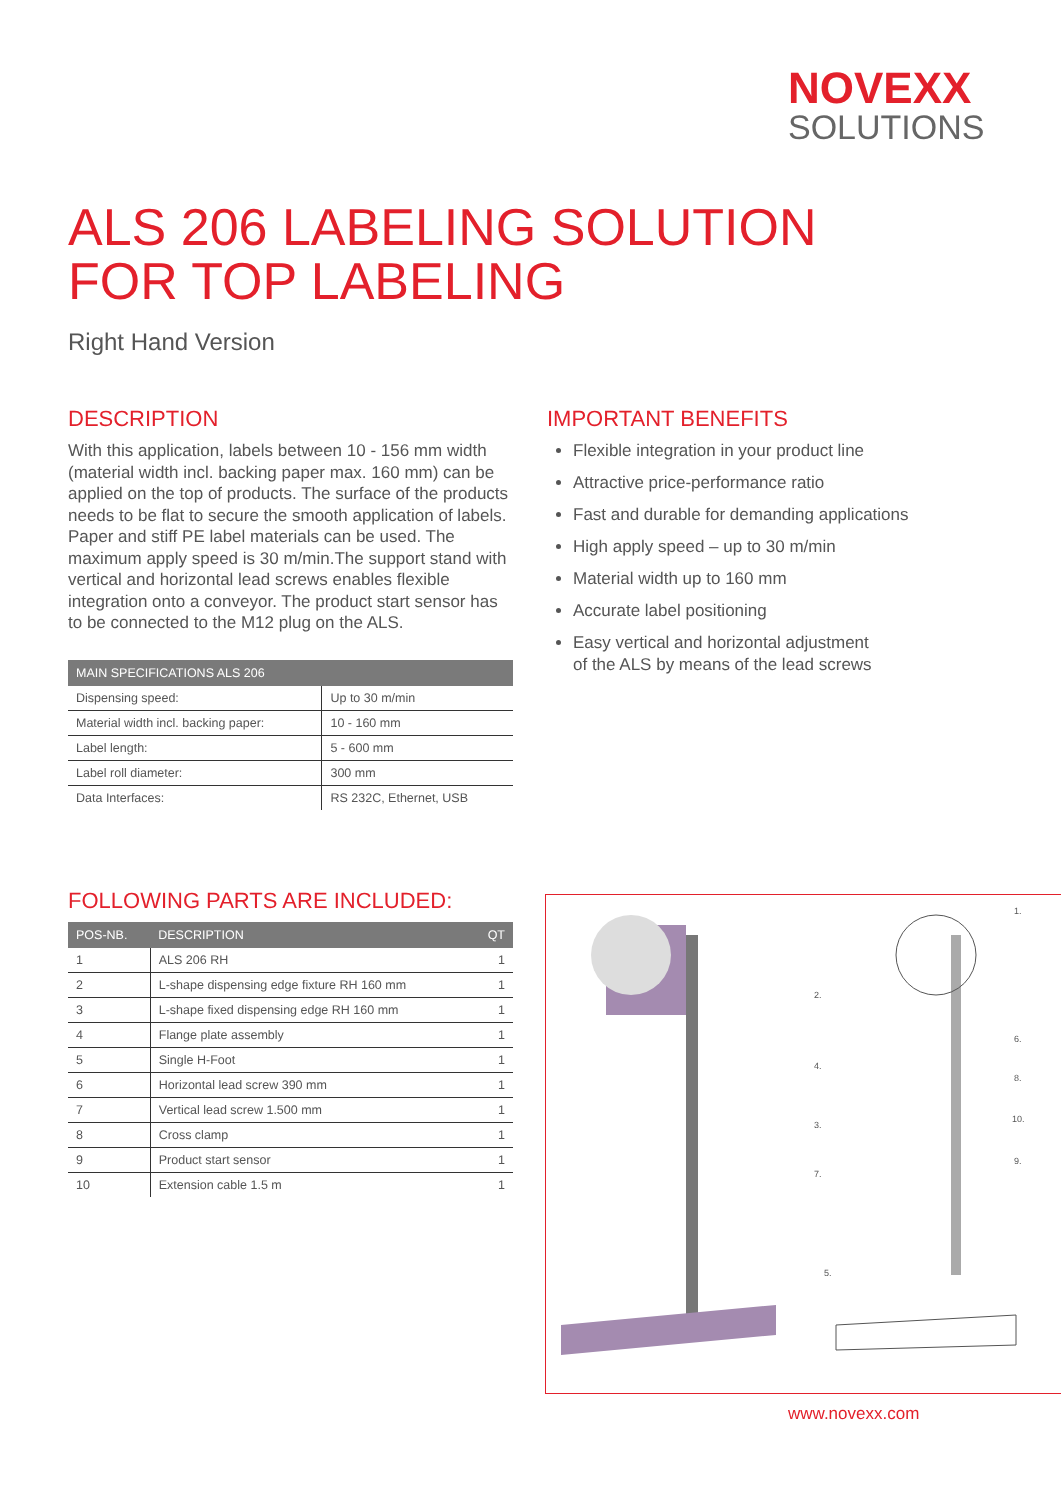NOVEXX
SOLUTIONS
ALS 206 LABELING SOLUTION
FOR TOP LABELING
Right Hand Version
DESCRIPTION
With this application, labels between 10 - 156 mm width (material width incl. backing paper max. 160 mm) can be applied on the top of products. The surface of the products needs to be flat to secure the smooth application of labels. Paper and stiff PE label materials can be used. The maximum apply speed is 30 m/min.The support stand with vertical and horizontal lead screws enables flexible integration onto a conveyor. The product start sensor has to be connected to the M12 plug on the ALS.
| MAIN SPECIFICATIONS ALS 206 | |
| --- | --- |
| Dispensing speed: | Up to 30 m/min |
| Material width incl. backing paper: | 10 - 160 mm |
| Label length: | 5 - 600 mm |
| Label roll diameter: | 300 mm |
| Data Interfaces: | RS 232C, Ethernet, USB |
IMPORTANT BENEFITS
Flexible integration in your product line
Attractive price-performance ratio
Fast and durable for demanding applications
High apply speed – up to 30 m/min
Material width up to 160 mm
Accurate label positioning
Easy vertical and horizontal adjustment
of the ALS by means of the lead screws
FOLLOWING PARTS ARE INCLUDED:
| POS-NB. | DESCRIPTION | QT |
| --- | --- | --- |
| 1 | ALS 206 RH | 1 |
| 2 | L-shape dispensing edge fixture RH 160 mm | 1 |
| 3 | L-shape fixed dispensing edge RH 160 mm | 1 |
| 4 | Flange plate assembly | 1 |
| 5 | Single H-Foot | 1 |
| 6 | Horizontal lead screw 390 mm | 1 |
| 7 | Vertical lead screw 1.500 mm | 1 |
| 8 | Cross clamp | 1 |
| 9 | Product start sensor | 1 |
| 10 | Extension cable 1.5 m | 1 |
1.
2.
3.
4.
5.
6.
7.
8.
9.
10.
www.novexx.com